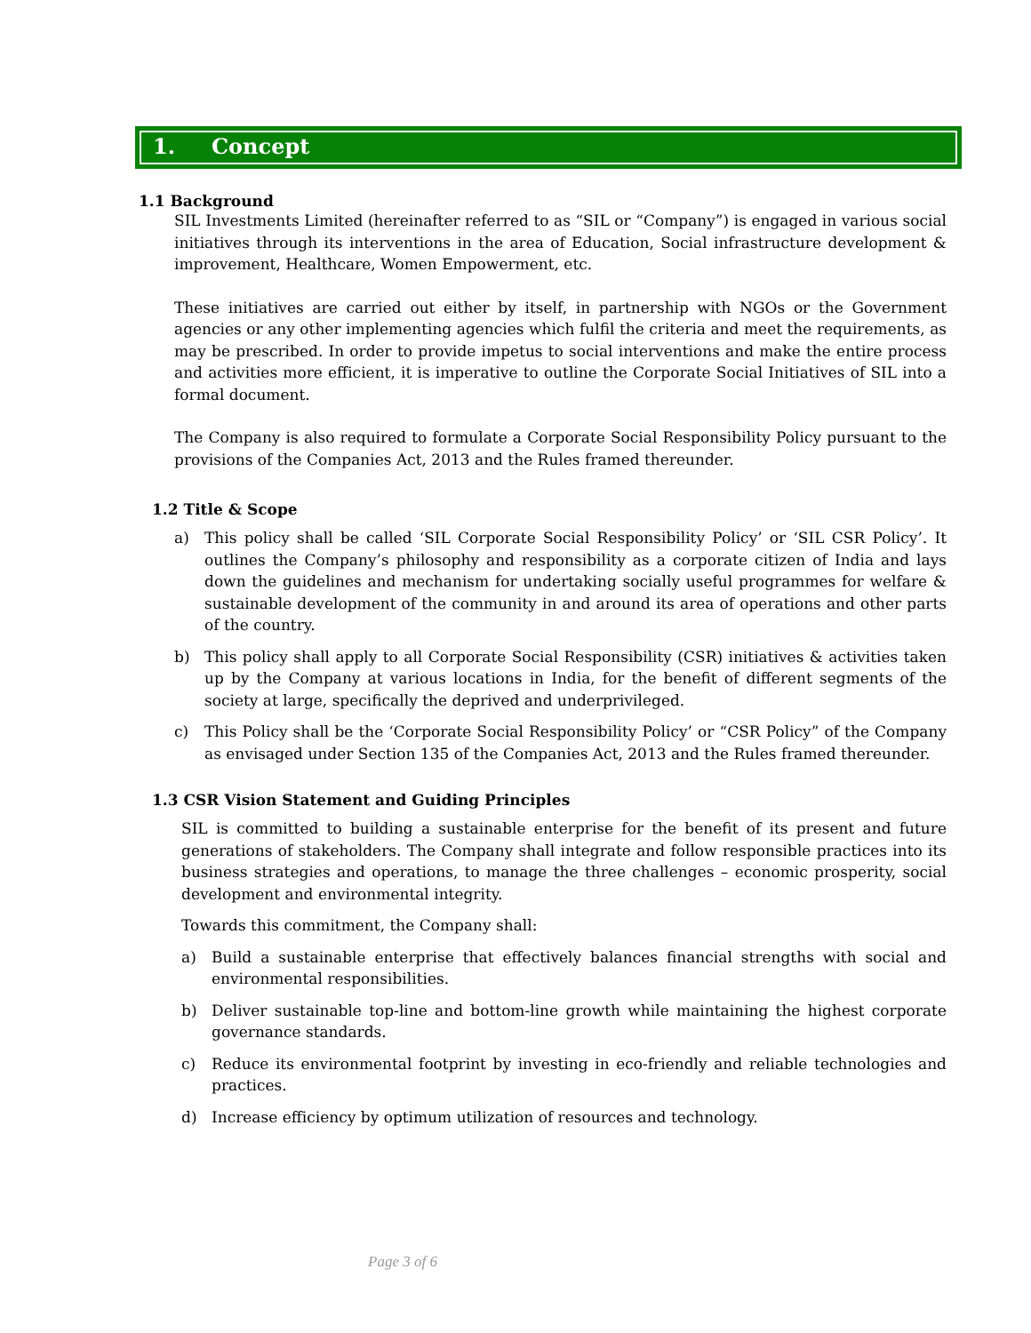1. Concept
1.1 Background
SIL Investments Limited (hereinafter referred to as “SIL or “Company”) is engaged in various social initiatives through its interventions in the area of Education, Social infrastructure development & improvement, Healthcare, Women Empowerment, etc.
These initiatives are carried out either by itself, in partnership with NGOs or the Government agencies or any other implementing agencies which fulfil the criteria and meet the requirements, as may be prescribed. In order to provide impetus to social interventions and make the entire process and activities more efficient, it is imperative to outline the Corporate Social Initiatives of SIL into a formal document.
The Company is also required to formulate a Corporate Social Responsibility Policy pursuant to the provisions of the Companies Act, 2013 and the Rules framed thereunder.
1.2 Title & Scope
a) This policy shall be called ‘SIL Corporate Social Responsibility Policy’ or ‘SIL CSR Policy’. It outlines the Company’s philosophy and responsibility as a corporate citizen of India and lays down the guidelines and mechanism for undertaking socially useful programmes for welfare & sustainable development of the community in and around its area of operations and other parts of the country.
b) This policy shall apply to all Corporate Social Responsibility (CSR) initiatives & activities taken up by the Company at various locations in India, for the benefit of different segments of the society at large, specifically the deprived and underprivileged.
c) This Policy shall be the ‘Corporate Social Responsibility Policy’ or “CSR Policy” of the Company as envisaged under Section 135 of the Companies Act, 2013 and the Rules framed thereunder.
1.3 CSR Vision Statement and Guiding Principles
SIL is committed to building a sustainable enterprise for the benefit of its present and future generations of stakeholders. The Company shall integrate and follow responsible practices into its business strategies and operations, to manage the three challenges – economic prosperity, social development and environmental integrity.
Towards this commitment, the Company shall:
a) Build a sustainable enterprise that effectively balances financial strengths with social and environmental responsibilities.
b) Deliver sustainable top-line and bottom-line growth while maintaining the highest corporate governance standards.
c) Reduce its environmental footprint by investing in eco-friendly and reliable technologies and practices.
d) Increase efficiency by optimum utilization of resources and technology.
Page 3 of 6